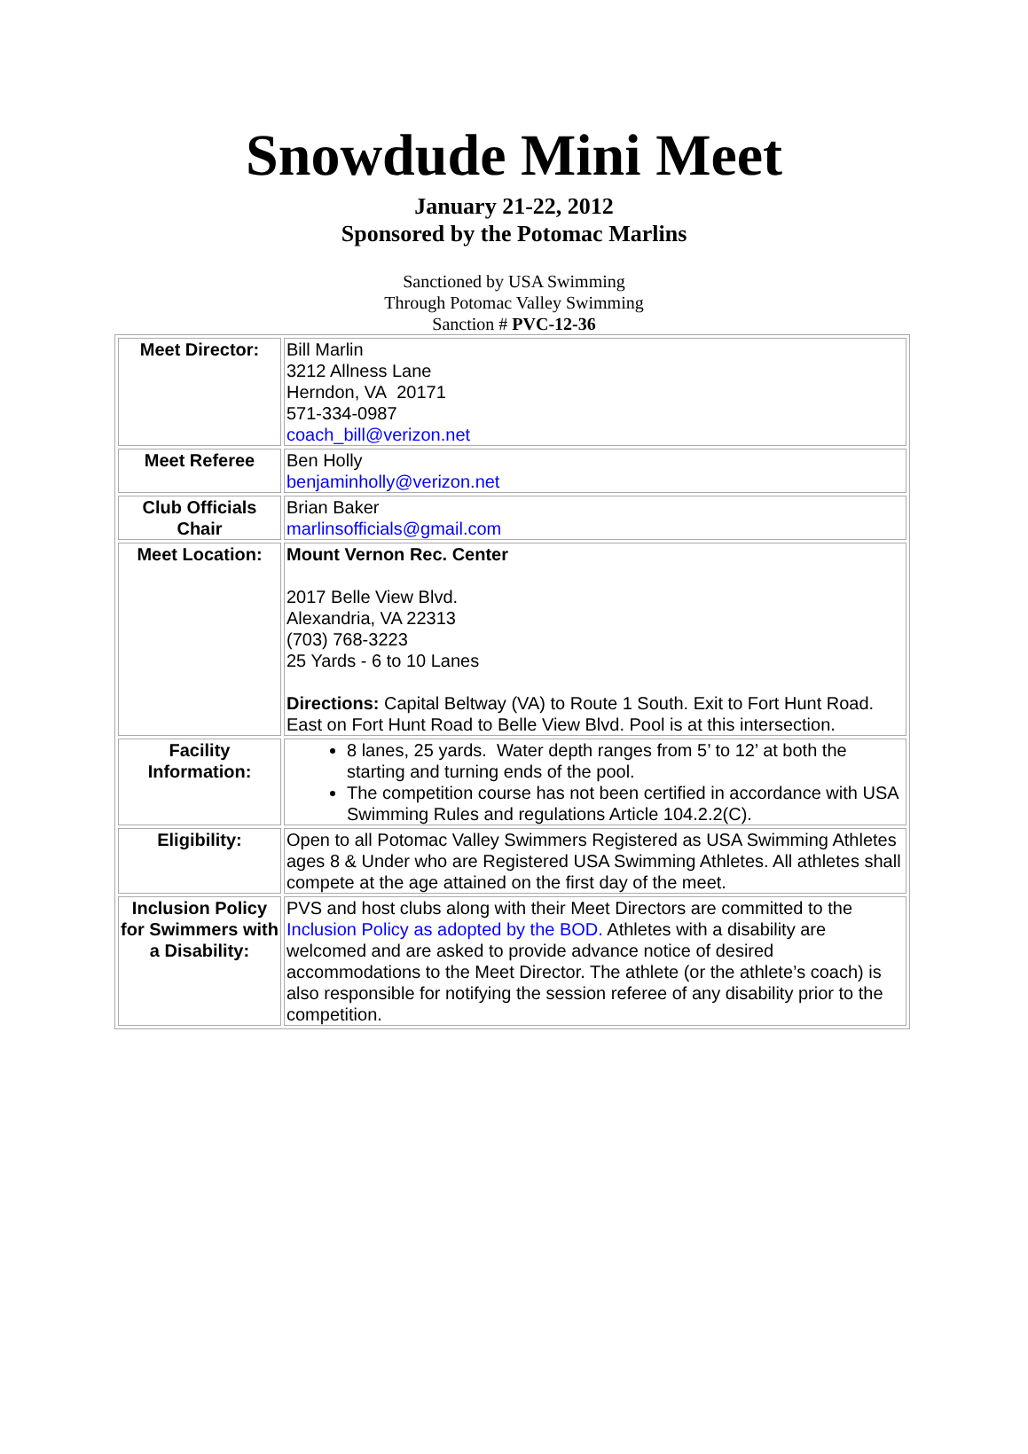Snowdude Mini Meet
January 21-22, 2012
Sponsored by the Potomac Marlins
Sanctioned by USA Swimming
Through Potomac Valley Swimming
Sanction # PVC-12-36
| Meet Director: | Bill Marlin 3212 Allness Lane Herndon, VA 20171 571-334-0987 coach_bill@verizon.net |
| Meet Referee | Ben Holly benjaminholly@verizon.net |
| Club Officials Chair | Brian Baker marlinsofficials@gmail.com |
| Meet Location: | Mount Vernon Rec. Center 2017 Belle View Blvd. Alexandria, VA 22313 (703) 768-3223 25 Yards - 6 to 10 Lanes Directions: Capital Beltway (VA) to Route 1 South. Exit to Fort Hunt Road. East on Fort Hunt Road to Belle View Blvd. Pool is at this intersection. |
| Facility Information: | 8 lanes, 25 yards. Water depth ranges from 5’ to 12’ at both the starting and turning ends of the pool. The competition course has not been certified in accordance with USA Swimming Rules and regulations Article 104.2.2(C). |
| Eligibility: | Open to all Potomac Valley Swimmers Registered as USA Swimming Athletes ages 8 & Under who are Registered USA Swimming Athletes. All athletes shall compete at the age attained on the first day of the meet. |
| Inclusion Policy for Swimmers with a Disability: | PVS and host clubs along with their Meet Directors are committed to the Inclusion Policy as adopted by the BOD. Athletes with a disability are welcomed and are asked to provide advance notice of desired accommodations to the Meet Director. The athlete (or the athlete’s coach) is also responsible for notifying the session referee of any disability prior to the competition. |